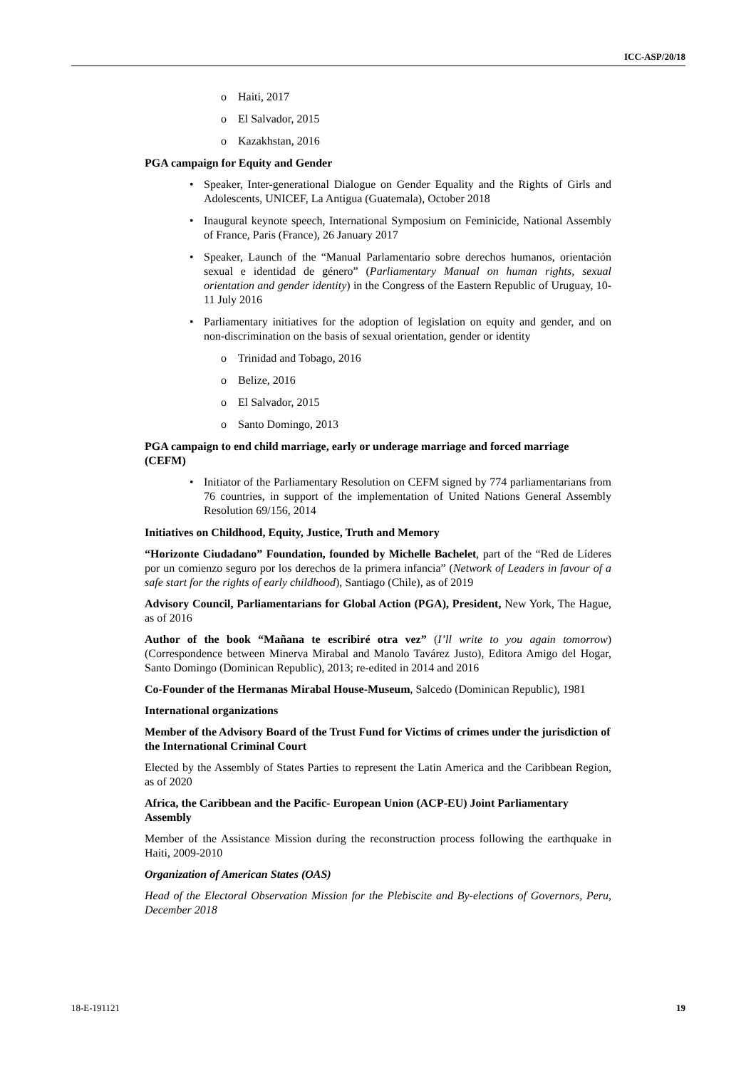ICC-ASP/20/18
o Haiti, 2017
o El Salvador, 2015
o Kazakhstan, 2016
PGA campaign for Equity and Gender
• Speaker, Inter-generational Dialogue on Gender Equality and the Rights of Girls and Adolescents, UNICEF, La Antigua (Guatemala), October 2018
• Inaugural keynote speech, International Symposium on Feminicide, National Assembly of France, Paris (France), 26 January 2017
• Speaker, Launch of the “Manual Parlamentario sobre derechos humanos, orientación sexual e identidad de género” (Parliamentary Manual on human rights, sexual orientation and gender identity) in the Congress of the Eastern Republic of Uruguay, 10-11 July 2016
• Parliamentary initiatives for the adoption of legislation on equity and gender, and on non-discrimination on the basis of sexual orientation, gender or identity
o Trinidad and Tobago, 2016
o Belize, 2016
o El Salvador, 2015
o Santo Domingo, 2013
PGA campaign to end child marriage, early or underage marriage and forced marriage (CEFM)
• Initiator of the Parliamentary Resolution on CEFM signed by 774 parliamentarians from 76 countries, in support of the implementation of United Nations General Assembly Resolution 69/156, 2014
Initiatives on Childhood, Equity, Justice, Truth and Memory
“Horizonte Ciudadano” Foundation, founded by Michelle Bachelet, part of the “Red de Líderes por un comienzo seguro por los derechos de la primera infancia” (Network of Leaders in favour of a safe start for the rights of early childhood), Santiago (Chile), as of 2019
Advisory Council, Parliamentarians for Global Action (PGA), President, New York, The Hague, as of 2016
Author of the book “Mañana te escribiré otra vez” (I’ll write to you again tomorrow) (Correspondence between Minerva Mirabal and Manolo Tavárez Justo), Editora Amigo del Hogar, Santo Domingo (Dominican Republic), 2013; re-edited in 2014 and 2016
Co-Founder of the Hermanas Mirabal House-Museum, Salcedo (Dominican Republic), 1981
International organizations
Member of the Advisory Board of the Trust Fund for Victims of crimes under the jurisdiction of the International Criminal Court
Elected by the Assembly of States Parties to represent the Latin America and the Caribbean Region, as of 2020
Africa, the Caribbean and the Pacific- European Union (ACP-EU) Joint Parliamentary Assembly
Member of the Assistance Mission during the reconstruction process following the earthquake in Haiti, 2009-2010
Organization of American States (OAS)
Head of the Electoral Observation Mission for the Plebiscite and By-elections of Governors, Peru, December 2018
18-E-191121 19